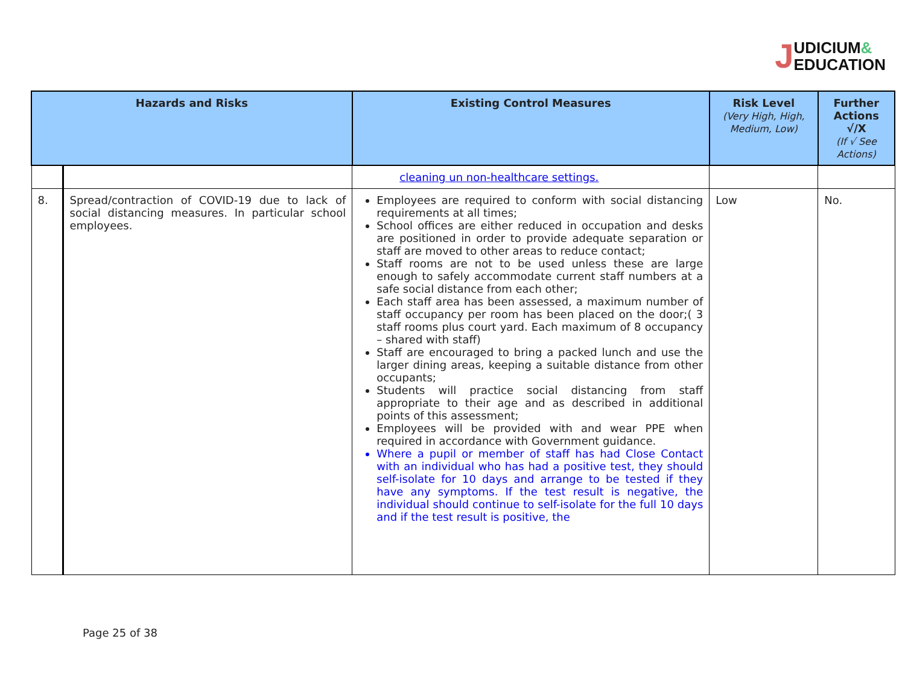JUDICIUM&
EDUCATION
| Hazards and Risks | | Existing Control Measures | Risk Level (Very High, High, Medium, Low) | Further Actions √/X (If √ See Actions) |
| --- | --- | --- | --- | --- |
| | | cleaning un non-healthcare settings. | | |
| 8. | Spread/contraction of COVID-19 due to lack of social distancing measures. In particular school employees. | Employees are required to conform with social distancing requirements at all times; School offices are either reduced in occupation and desks are positioned in order to provide adequate separation or staff are moved to other areas to reduce contact; Staff rooms are not to be used unless these are large enough to safely accommodate current staff numbers at a safe social distance from each other; Each staff area has been assessed, a maximum number of staff occupancy per room has been placed on the door;( 3 staff rooms plus court yard. Each maximum of 8 occupancy – shared with staff) Staff are encouraged to bring a packed lunch and use the larger dining areas, keeping a suitable distance from other occupants; Students will practice social distancing from staff appropriate to their age and as described in additional points of this assessment; Employees will be provided with and wear PPE when required in accordance with Government guidance. Where a pupil or member of staff has had Close Contact with an individual who has had a positive test, they should self-isolate for 10 days and arrange to be tested if they have any symptoms. If the test result is negative, the individual should continue to self-isolate for the full 10 days and if the test result is positive, the | Low | No. |
Page 25 of 38